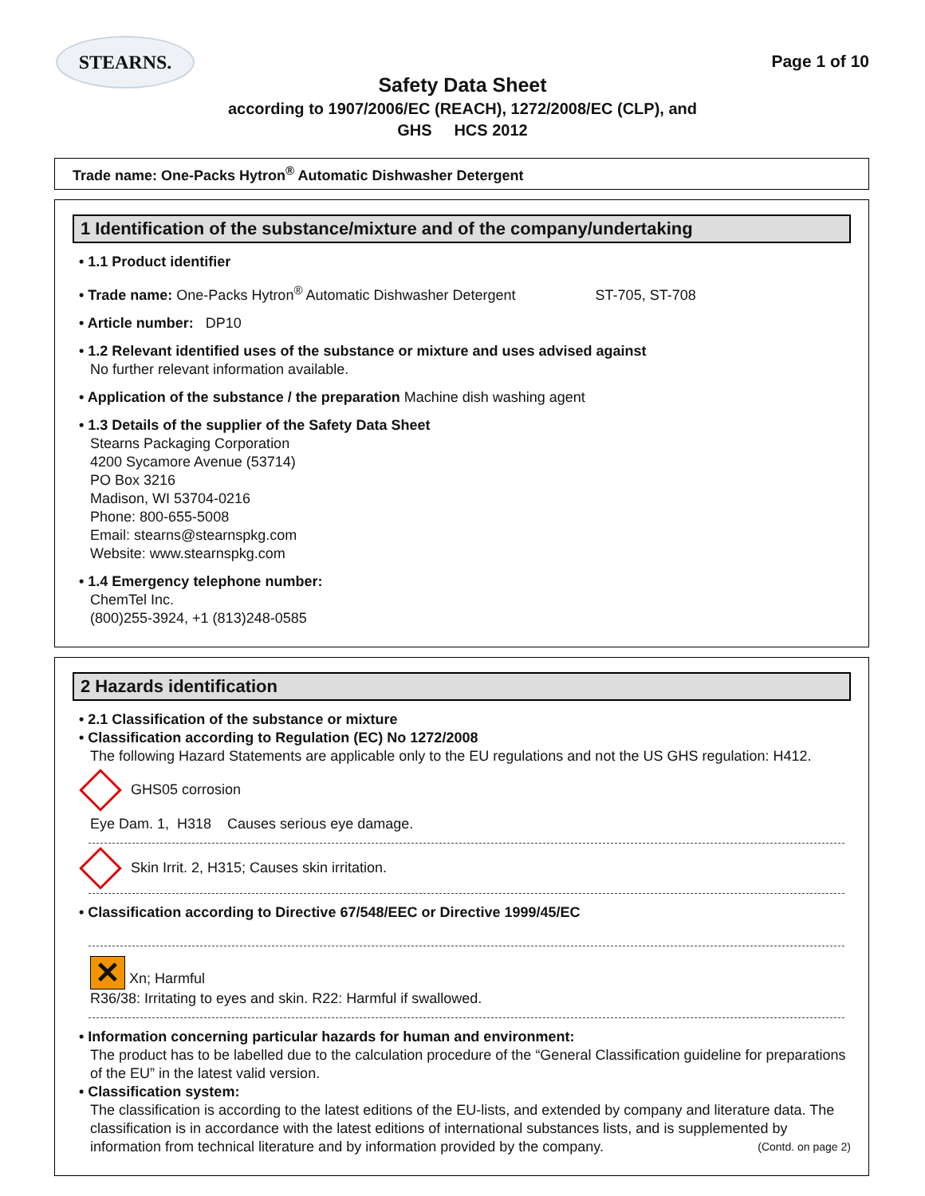STEARNS.
Page 1 of 10
Safety Data Sheet
according to 1907/2006/EC (REACH), 1272/2008/EC (CLP), and
GHS HCS 2012
Trade name: One-Packs Hytron<sup>®</sup> Automatic Dishwasher Detergent
1 Identification of the substance/mixture and of the company/undertaking
• 1.1 Product identifier
• Trade name: One-Packs Hytron<sup>®</sup> Automatic Dishwasher Detergent ST-705, ST-708
• Article number: DP10
• 1.2 Relevant identified uses of the substance or mixture and uses advised against
No further relevant information available.
• Application of the substance / the preparation Machine dish washing agent
• 1.3 Details of the supplier of the Safety Data Sheet
Stearns Packaging Corporation
4200 Sycamore Avenue (53714)
PO Box 3216
Madison, WI 53704-0216
Phone: 800-655-5008
Email: stearns@stearnspkg.com
Website: www.stearnspkg.com
• 1.4 Emergency telephone number:
ChemTel Inc.
(800)255-3924, +1 (813)248-0585
2 Hazards identification
• 2.1 Classification of the substance or mixture
• Classification according to Regulation (EC) No 1272/2008
The following Hazard Statements are applicable only to the EU regulations and not the US GHS regulation: H412.
GHS05 corrosion
Eye Dam. 1, H318 Causes serious eye damage.
Skin Irrit. 2, H315; Causes skin irritation.
• Classification according to Directive 67/548/EEC or Directive 1999/45/EC
✕ Xn; Harmful
R36/38: Irritating to eyes and skin. R22: Harmful if swallowed.
• Information concerning particular hazards for human and environment:
The product has to be labelled due to the calculation procedure of the “General Classification guideline for preparations of the EU” in the latest valid version.
• Classification system:
The classification is according to the latest editions of the EU-lists, and extended by company and literature data. The classification is in accordance with the latest editions of international substances lists, and is supplemented by information from technical literature and by information provided by the company. (Contd. on page 2)